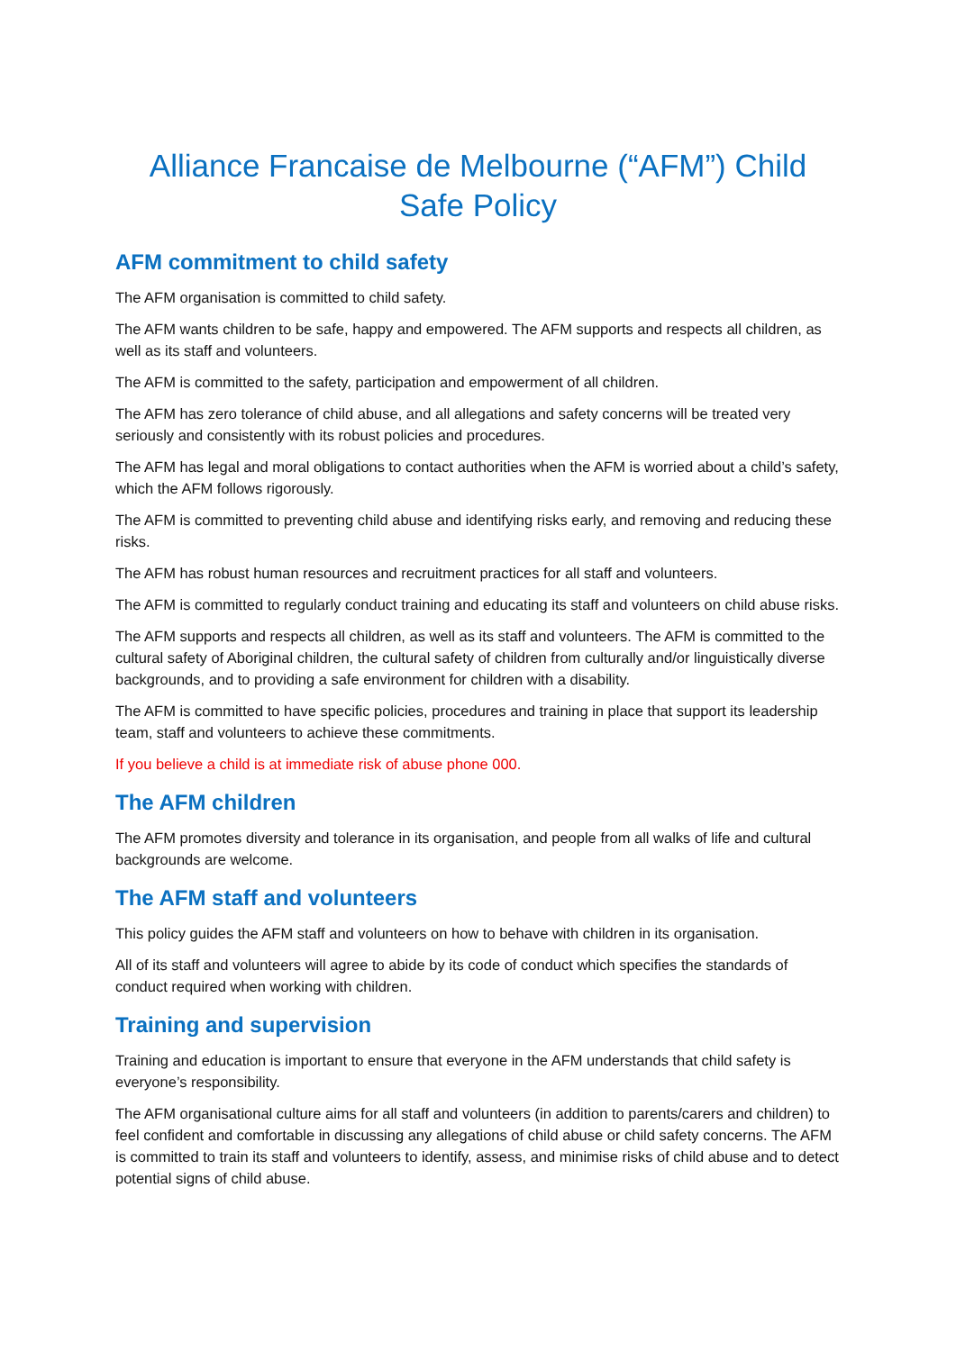Alliance Francaise de Melbourne (“AFM”) Child Safe Policy
AFM commitment to child safety
The AFM organisation is committed to child safety.
The AFM wants children to be safe, happy and empowered. The AFM supports and respects all children, as well as its staff and volunteers.
The AFM is committed to the safety, participation and empowerment of all children.
The AFM has zero tolerance of child abuse, and all allegations and safety concerns will be treated very seriously and consistently with its robust policies and procedures.
The AFM has legal and moral obligations to contact authorities when the AFM is worried about a child’s safety, which the AFM follows rigorously.
The AFM is committed to preventing child abuse and identifying risks early, and removing and reducing these risks.
The AFM has robust human resources and recruitment practices for all staff and volunteers.
The AFM is committed to regularly conduct training and educating its staff and volunteers on child abuse risks.
The AFM supports and respects all children, as well as its staff and volunteers. The AFM is committed to the cultural safety of Aboriginal children, the cultural safety of children from culturally and/or linguistically diverse backgrounds, and to providing a safe environment for children with a disability.
The AFM is committed to have specific policies, procedures and training in place that support its leadership team, staff and volunteers to achieve these commitments.
If you believe a child is at immediate risk of abuse phone 000.
The AFM children
The AFM promotes diversity and tolerance in its organisation, and people from all walks of life and cultural backgrounds are welcome.
The AFM staff and volunteers
This policy guides the AFM staff and volunteers on how to behave with children in its organisation.
All of its staff and volunteers will agree to abide by its code of conduct which specifies the standards of conduct required when working with children.
Training and supervision
Training and education is important to ensure that everyone in the AFM understands that child safety is everyone’s responsibility.
The AFM organisational culture aims for all staff and volunteers (in addition to parents/carers and children) to feel confident and comfortable in discussing any allegations of child abuse or child safety concerns. The AFM is committed to train its staff and volunteers to identify, assess, and minimise risks of child abuse and to detect potential signs of child abuse.